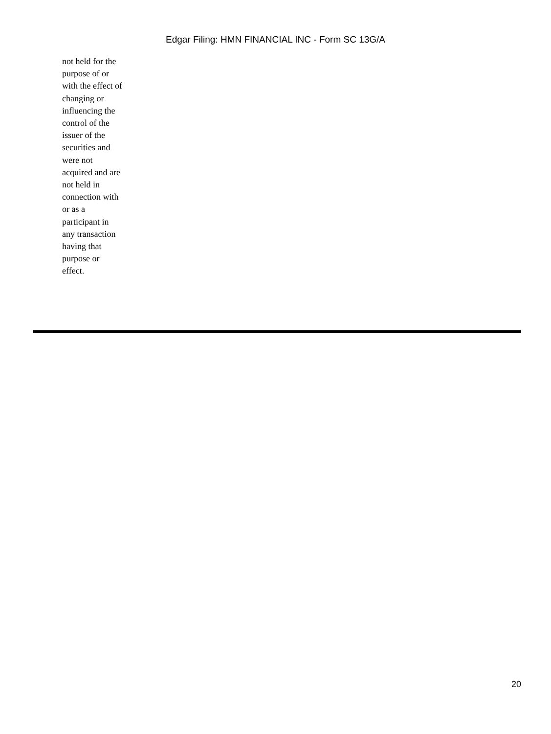Edgar Filing: HMN FINANCIAL INC - Form SC 13G/A
not held for the
purpose of or
with the effect of
changing or
influencing the
control of the
issuer of the
securities and
were not
acquired and are
not held in
connection with
or as a
participant in
any transaction
having that
purpose or
effect.
20